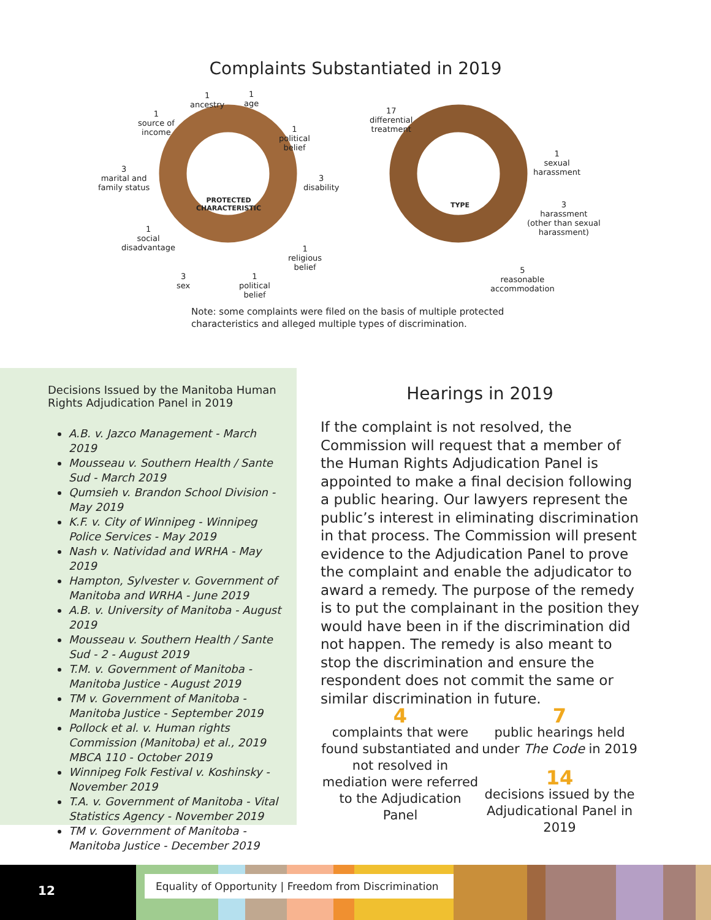Complaints Substantiated in 2019
PROTECTED
CHARACTERISTIC
TYPE
1
ancestry
1
age
1
source of
income
1
political
belief
3
marital and
family status
3
disability
1
social
disadvantage
1
religious
belief
3
sex
1
political
belief
17
differential
treatment
1
sexual
harassment
3
harassment
(other than sexual
harassment)
5
reasonable
accommodation
Note: some complaints were filed on the basis of multiple protected
characteristics and alleged multiple types of discrimination.
Decisions Issued by the Manitoba Human Rights Adjudication Panel in 2019
A.B. v. Jazco Management - March 2019
Mousseau v. Southern Health / Sante Sud - March 2019
Qumsieh v. Brandon School Division - May 2019
K.F. v. City of Winnipeg - Winnipeg Police Services - May 2019
Nash v. Natividad and WRHA - May 2019
Hampton, Sylvester v. Government of Manitoba and WRHA - June 2019
A.B. v. University of Manitoba - August 2019
Mousseau v. Southern Health / Sante Sud - 2 - August 2019
T.M. v. Government of Manitoba - Manitoba Justice - August 2019
TM v. Government of Manitoba - Manitoba Justice - September 2019
Pollock et al. v. Human rights Commission (Manitoba) et al., 2019 MBCA 110 - October 2019
Winnipeg Folk Festival v. Koshinsky - November 2019
T.A. v. Government of Manitoba - Vital Statistics Agency - November 2019
TM v. Government of Manitoba - Manitoba Justice - December 2019
Hearings in 2019
If the complaint is not resolved, the Commission will request that a member of the Human Rights Adjudication Panel is appointed to make a final decision following a public hearing. Our lawyers represent the public’s interest in eliminating discrimination in that process. The Commission will present evidence to the Adjudication Panel to prove the complaint and enable the adjudicator to award a remedy. The purpose of the remedy is to put the complainant in the position they would have been in if the discrimination did not happen. The remedy is also meant to stop the discrimination and ensure the respondent does not commit the same or similar discrimination in future.
4
complaints that were found substantiated and not resolved in mediation were referred to the Adjudication Panel
7
public hearings held under The Code in 2019
14
decisions issued by the Adjudicational Panel in 2019
12
Equality of Opportunity | Freedom from Discrimination